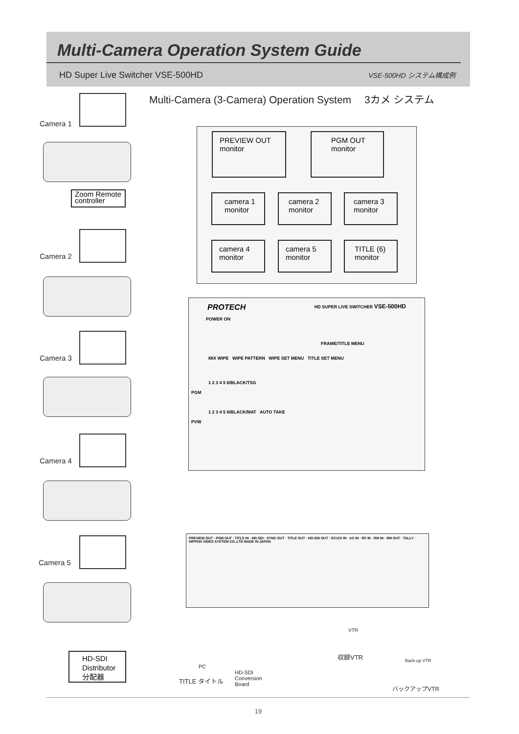Multi-Camera Operation System Guide
HD Super Live Switcher VSE-500HD VSE-500HD システム構成例
Multi-Camera (3-Camera) Operation System　 3カメ システム
Camera 1
Zoom Remote controller
Camera 2
Camera 3
Camera 4
Camera 5
PREVIEW OUT
monitor
PGM OUT
monitor
camera 1
monitor
camera 2
monitor
camera 3
monitor
camera 4
monitor
camera 5
monitor
TITLE (6)
monitor
PROTECH HD SUPER LIVE SWITCHER VSE-500HD
POWER ON
FRAME/TITLE MENU
MIX WIPE WIPE PATTERN WIPE SET MENU TITLE SET MENU
1 2 3 4 5 6/BLACK/TSG
PGM
1 2 3 4 5 6/BLACK/MAT AUTO TAKE
PVW
PREVIEW OUT · PGM OUT · TITLE IN · HD-SDI · SYNC OUT · TITLE OUT · HD-SDI OUT · DC12V IN · AC IN · RF IN · RM IN · RM OUT · TALLY · NIPPON VIDEO SYSTEM CO.,LTD MADE IN JAPAN
HD-SDI Distributor 分配器
PC
TITLE タイトル
HD-SDI
Conversion
Board
VTR
収録VTR
Back-up VTR
バックアップVTR
19